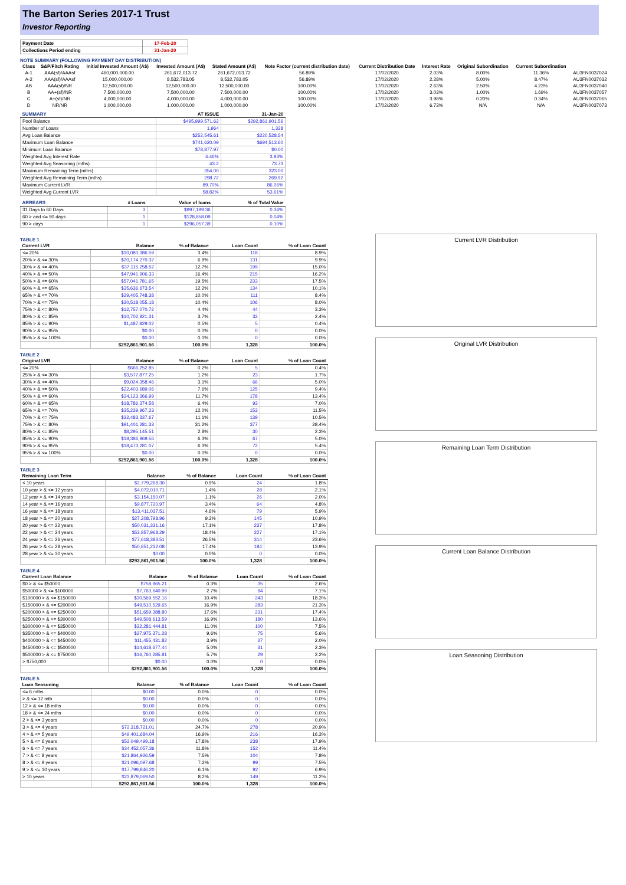The Barton Series 2017-1 Trust
Investor Reporting
| Payment Date | 17-Feb-20 |
| Collections Period ending | 31-Jan-20 |
NOTE SUMMARY (FOLLOWING PAYMENT DAY DISTRIBUTION)
| Class | S&P/Fitch Rating | Initial Invested Amount (A$) | Invested Amount (A$) | Stated Amount (A$) | Note Factor (current distribution date) | Current Distribution Date | Interest Rate | Original Subordination | Current Subordination | |
| --- | --- | --- | --- | --- | --- | --- | --- | --- | --- | --- |
| A-1 | AAA(sf)/AAAsf | 460,000,000.00 | 261,672,013.72 | 261,672,013.72 | 56.89% | 17/02/2020 | 2.03% | 8.00% | 11.36% | AU3FN0037024 |
| A-2 | AAA(sf)/AAAsf | 15,000,000.00 | 8,532,783.05 | 8,532,783.05 | 56.89% | 17/02/2020 | 2.28% | 5.00% | 8.47% | AU3FN0037032 |
| AB | AAA(sf)/NR | 12,500,000.00 | 12,500,000.00 | 12,500,000.00 | 100.00% | 17/02/2020 | 2.63% | 2.50% | 4.23% | AU3FN0037040 |
| B | AA+(sf)/NR | 7,500,000.00 | 7,500,000.00 | 7,500,000.00 | 100.00% | 17/02/2020 | 3.03% | 1.00% | 1.69% | AU3FN0037057 |
| C | A+(sf)/NR | 4,000,000.00 | 4,000,000.00 | 4,000,000.00 | 100.00% | 17/02/2020 | 3.98% | 0.20% | 0.34% | AU3FN0037065 |
| D | NR/NR | 1,000,000.00 | 1,000,000.00 | 1,000,000.00 | 100.00% | 17/02/2020 | 6.73% | N/A | N/A | AU3FN0037073 |
| SUMMARY | AT ISSUE | 31-Jan-20 |
| --- | --- | --- |
| Pool Balance | $495,999,571.62 | $292,861,901.56 |
| Number of Loans | 1,964 | 1,328 |
| Avg Loan Balance | $252,545.61 | $220,528.54 |
| Maximum Loan Balance | $741,620.09 | $694,513.60 |
| Minimum Loan Balance | $78,877.97 | $0.00 |
| Weighted Avg Interest Rate | 4.46% | 3.93% |
| Weighted Avg Seasoning (mths) | 43.2 | 73.73 |
| Maximum Remaining Term (mths) | 354.00 | 323.00 |
| Weighted Avg Remaining Term (mths) | 298.72 | 269.92 |
| Maximum Current LVR | 89.70% | 86.06% |
| Weighted Avg Current LVR | 58.82% | 53.61% |
| ARREARS | # Loans | Value of loans | % of Total Value |
| --- | --- | --- | --- |
| 31 Days to 60 Days | 3 | $997,199.36 | 0.34% |
| 60 > and <= 90 days | 1 | $128,858.09 | 0.04% |
| 90 > days | 1 | $296,057.39 | 0.10% |
TABLE 1
| Current LVR | Balance | % of Balance | Loan Count | % of Loan Count |
| --- | --- | --- | --- | --- |
| <= 20% | $10,080,386.59 | 3.4% | 118 | 8.9% |
| 20% > & <= 30% | $20,174,270.32 | 6.9% | 131 | 9.9% |
| 30% > & <= 40% | $37,115,258.52 | 12.7% | 199 | 15.0% |
| 40% > & <= 50% | $47,941,906.33 | 16.4% | 215 | 16.2% |
| 50% > & <= 60% | $57,041,781.65 | 19.5% | 233 | 17.5% |
| 60% > & <= 65% | $35,636,673.54 | 12.2% | 134 | 10.1% |
| 65% > & <= 70% | $29,405,748.38 | 10.0% | 111 | 8.4% |
| 70% > & <= 75% | $30,518,055.18 | 10.4% | 106 | 8.0% |
| 75% > & <= 80% | $12,757,070.72 | 4.4% | 44 | 3.3% |
| 80% > & <= 85% | $10,702,921.31 | 3.7% | 32 | 2.4% |
| 85% > & <= 90% | $1,487,829.02 | 0.5% | 5 | 0.4% |
| 90% > & <= 95% | $0.00 | 0.0% | 0 | 0.0% |
| 95% > & <= 100% | $0.00 | 0.0% | 0 | 0.0% |
| | $292,861,901.56 | 100.0% | 1,328 | 100.0% |
TABLE 2
| Original LVR | Balance | % of Balance | Loan Count | % of Loan Count |
| --- | --- | --- | --- | --- |
| <= 20% | $666,252.85 | 0.2% | 5 | 0.4% |
| 25% > & <= 30% | $3,577,877.25 | 1.2% | 23 | 1.7% |
| 30% > & <= 40% | $9,024,358.46 | 3.1% | 66 | 5.0% |
| 40% > & <= 50% | $22,403,689.06 | 7.6% | 125 | 9.4% |
| 50% > & <= 60% | $34,123,366.99 | 11.7% | 178 | 13.4% |
| 60% > & <= 65% | $18,786,374.58 | 6.4% | 93 | 7.0% |
| 65% > & <= 70% | $35,239,967.23 | 12.0% | 153 | 11.5% |
| 70% > & <= 75% | $32,483,337.67 | 11.1% | 139 | 10.5% |
| 75% > & <= 80% | $91,401,281.33 | 31.2% | 377 | 28.4% |
| 80% > & <= 85% | $8,295,145.51 | 2.8% | 30 | 2.3% |
| 85% > & <= 90% | $18,386,969.56 | 6.3% | 67 | 5.0% |
| 90% > & <= 95% | $18,473,281.07 | 6.3% | 72 | 5.4% |
| 95% > & <= 100% | $0.00 | 0.0% | 0 | 0.0% |
| | $292,861,901.56 | 100.0% | 1,328 | 100.0% |
TABLE 3
| Remaining Loan Term | Balance | % of Balance | Loan Count | % of Loan Count |
| --- | --- | --- | --- | --- |
| < 10 years | $2,779,268.30 | 0.9% | 24 | 1.8% |
| 10 year > & <= 12 years | $4,072,010.71 | 1.4% | 28 | 2.1% |
| 12 year > & <= 14 years | $3,154,150.07 | 1.1% | 26 | 2.0% |
| 14 year > & <= 16 years | $9,877,720.97 | 3.4% | 64 | 4.8% |
| 16 year > & <= 18 years | $13,411,037.51 | 4.6% | 79 | 5.9% |
| 18 year > & <= 20 years | $27,208,798.96 | 9.3% | 145 | 10.9% |
| 20 year > & <= 22 years | $50,031,331.16 | 17.1% | 237 | 17.8% |
| 22 year > & <= 24 years | $53,857,968.29 | 18.4% | 227 | 17.1% |
| 24 year > & <= 26 years | $77,618,383.51 | 26.5% | 314 | 23.6% |
| 26 year > & <= 28 years | $50,851,232.08 | 17.4% | 184 | 13.9% |
| 28 year > & <= 30 years | $0.00 | 0.0% | 0 | 0.0% |
| | $292,861,901.56 | 100.0% | 1,328 | 100.0% |
TABLE 4
| Current Loan Balance | Balance | % of Balance | Loan Count | % of Loan Count |
| --- | --- | --- | --- | --- |
| $0 > & <= $50000 | $758,965.21 | 0.3% | 35 | 2.6% |
| $50000 > & <= $100000 | $7,763,640.99 | 2.7% | 94 | 7.1% |
| $100000 > & <= $150000 | $30,569,552.16 | 10.4% | 243 | 18.3% |
| $150000 > & <= $200000 | $49,510,529.65 | 16.9% | 283 | 21.3% |
| $200000 > & <= $250000 | $51,659,388.80 | 17.6% | 231 | 17.4% |
| $250000 > & <= $300000 | $49,508,613.59 | 16.9% | 180 | 13.6% |
| $300000 > & <= $350000 | $32,281,444.81 | 11.0% | 100 | 7.5% |
| $350000 > & <= $400000 | $27,975,371.28 | 9.6% | 75 | 5.6% |
| $400000 > & <= $450000 | $11,455,431.82 | 3.9% | 27 | 2.0% |
| $450000 > & <= $500000 | $14,618,677.44 | 5.0% | 31 | 2.3% |
| $500000 > & <= $750000 | $16,760,285.81 | 5.7% | 29 | 2.2% |
| > $750,000 | $0.00 | 0.0% | 0 | 0.0% |
| | $292,861,901.56 | 100.0% | 1,328 | 100.0% |
TABLE 5
| Loan Seasoning | Balance | % of Balance | Loan Count | % of Loan Count |
| --- | --- | --- | --- | --- |
| <= 6 mths | $0.00 | 0.0% | 0 | 0.0% |
| > & <= 12 mth | $0.00 | 0.0% | 0 | 0.0% |
| 12 > & <= 18 mths | $0.00 | 0.0% | 0 | 0.0% |
| 18 > & <= 24 mths | $0.00 | 0.0% | 0 | 0.0% |
| 2 > & <= 3 years | $0.00 | 0.0% | 0 | 0.0% |
| 3 > & <= 4 years | $72,318,721.01 | 24.7% | 278 | 20.9% |
| 4 > & <= 5 years | $49,401,684.04 | 16.9% | 216 | 16.3% |
| 5 > & <= 6 years | $52,049,499.18 | 17.8% | 238 | 17.9% |
| 6 > & <= 7 years | $34,452,057.36 | 11.8% | 152 | 11.4% |
| 7 > & <= 8 years | $21,864,926.59 | 7.5% | 104 | 7.8% |
| 8 > & <= 9 years | $21,096,097.68 | 7.2% | 99 | 7.5% |
| 9 > & <= 10 years | $17,799,846.20 | 6.1% | 92 | 6.9% |
| > 10 years | $23,879,069.50 | 8.2% | 149 | 11.2% |
| | $292,861,901.56 | 100.0% | 1,328 | 100.0% |
Current LVR Distribution
Original LVR Distribution
Remaining Loan Term Distribution
Current Loan Balance Distribution
Loan Seasoning Distribution